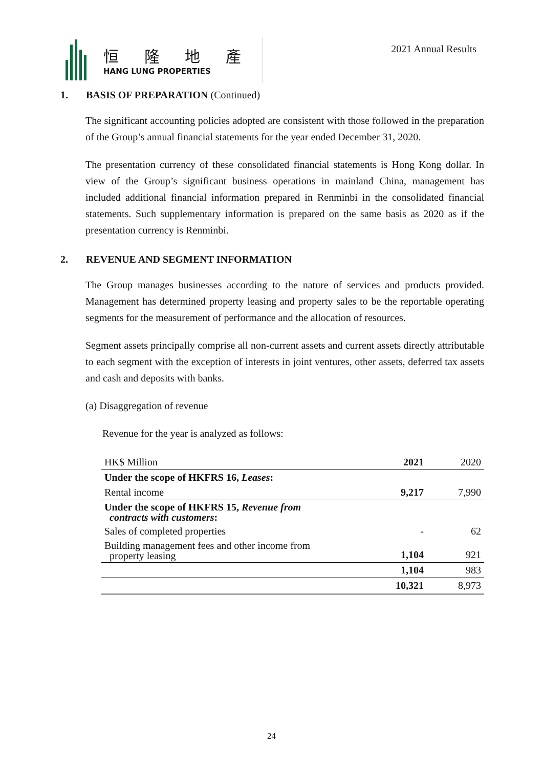恒 隆 地 產
HANG LUNG PROPERTIES
2021 Annual Results
1. BASIS OF PREPARATION (Continued)
The significant accounting policies adopted are consistent with those followed in the preparation of the Group’s annual financial statements for the year ended December 31, 2020.
The presentation currency of these consolidated financial statements is Hong Kong dollar. In view of the Group’s significant business operations in mainland China, management has included additional financial information prepared in Renminbi in the consolidated financial statements. Such supplementary information is prepared on the same basis as 2020 as if the presentation currency is Renminbi.
2. REVENUE AND SEGMENT INFORMATION
The Group manages businesses according to the nature of services and products provided. Management has determined property leasing and property sales to be the reportable operating segments for the measurement of performance and the allocation of resources.
Segment assets principally comprise all non-current assets and current assets directly attributable to each segment with the exception of interests in joint ventures, other assets, deferred tax assets and cash and deposits with banks.
(a) Disaggregation of revenue
Revenue for the year is analyzed as follows:
| HK$ Million | 2021 | 2020 |
| --- | --- | --- |
| Under the scope of HKFRS 16, Leases : | | |
| Rental income | 9,217 | 7,990 |
| Under the scope of HKFRS 15, Revenue from contracts with customers : | | |
| Sales of completed properties | - | 62 |
| Building management fees and other income from property leasing | 1,104 | 921 |
| | 1,104 | 983 |
| | 10,321 | 8,973 |
24